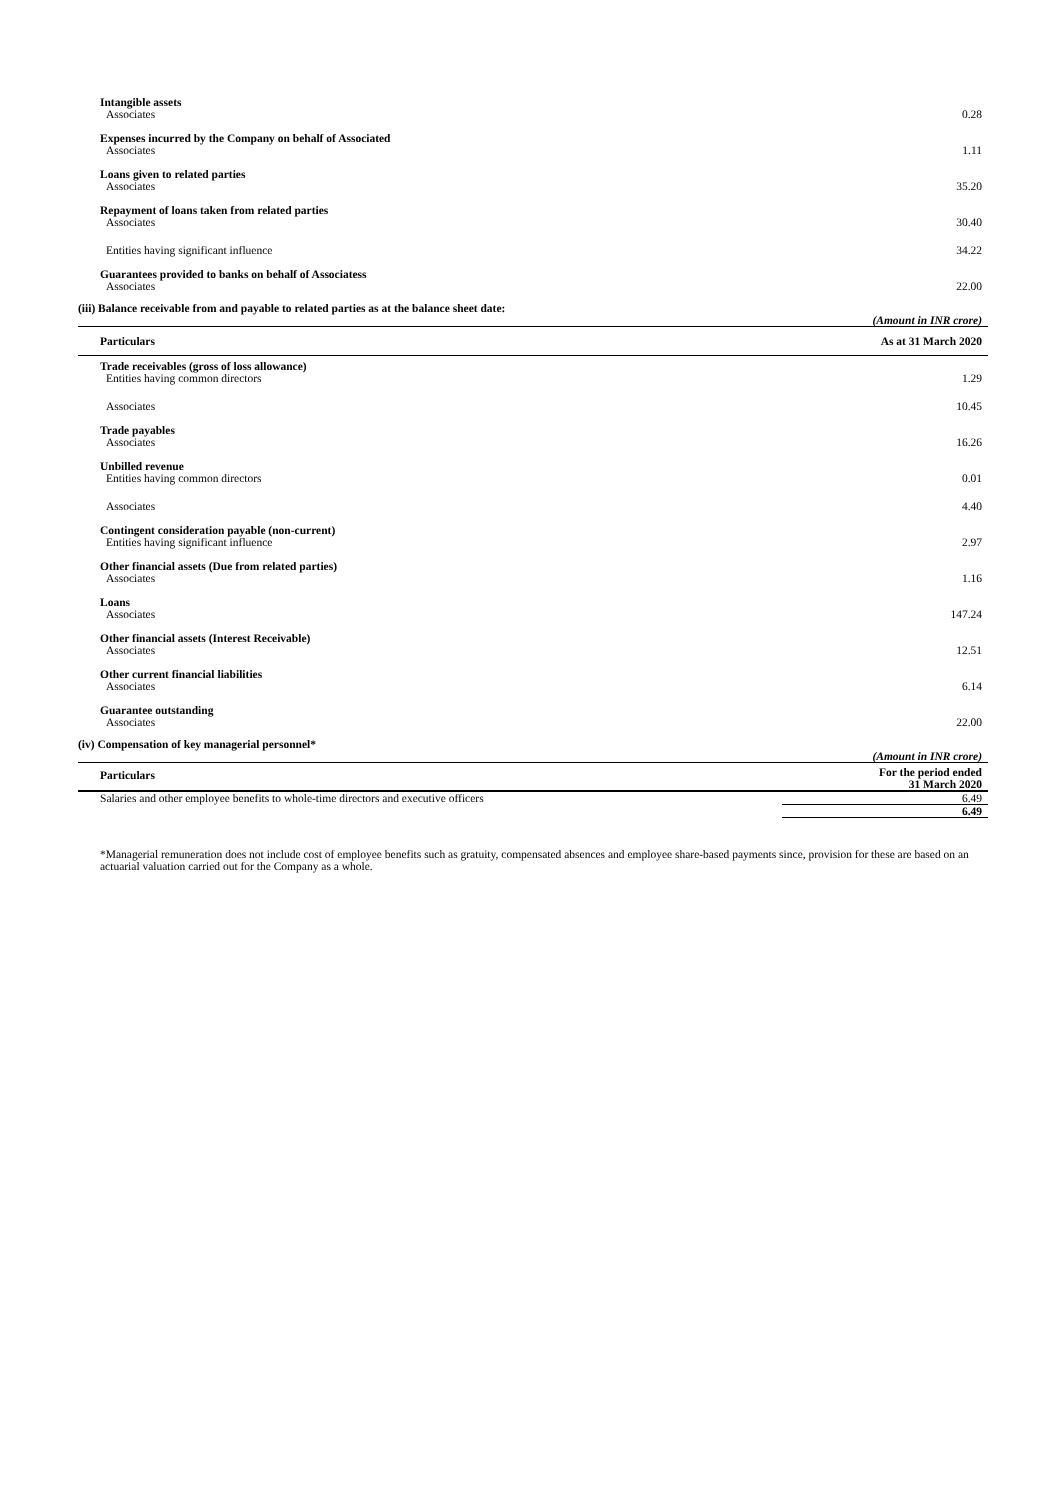| Intangible assets | |
| Associates | 0.28 |
| Expenses incurred by the Company on behalf of Associated | |
| Associates | 1.11 |
| Loans given to related parties | |
| Associates | 35.20 |
| Repayment of loans taken from related parties | |
| Associates | 30.40 |
| Entities having significant influence | 34.22 |
| Guarantees provided to banks on behalf of Associatess | |
| Associates | 22.00 |
(iii) Balance receivable from and payable to related parties as at the balance sheet date:
| | (Amount in INR crore) |
| Particulars | As at 31 March 2020 |
| Trade receivables (gross of loss allowance) | |
| Entities having common directors | 1.29 |
| Associates | 10.45 |
| Trade payables | |
| Associates | 16.26 |
| Unbilled revenue | |
| Entities having common directors | 0.01 |
| Associates | 4.40 |
| Contingent consideration payable (non-current) | |
| Entities having significant influence | 2.97 |
| Other financial assets (Due from related parties) | |
| Associates | 1.16 |
| Loans | |
| Associates | 147.24 |
| Other financial assets (Interest Receivable) | |
| Associates | 12.51 |
| Other current financial liabilities | |
| Associates | 6.14 |
| Guarantee outstanding | |
| Associates | 22.00 |
(iv) Compensation of key managerial personnel*
| | (Amount in INR crore) |
| Particulars | For the period ended 31 March 2020 |
| Salaries and other employee benefits to whole-time directors and executive officers | 6.49 |
| | 6.49 |
*Managerial remuneration does not include cost of employee benefits such as gratuity, compensated absences and employee share-based payments since, provision for these are based on an actuarial valuation carried out for the Company as a whole.